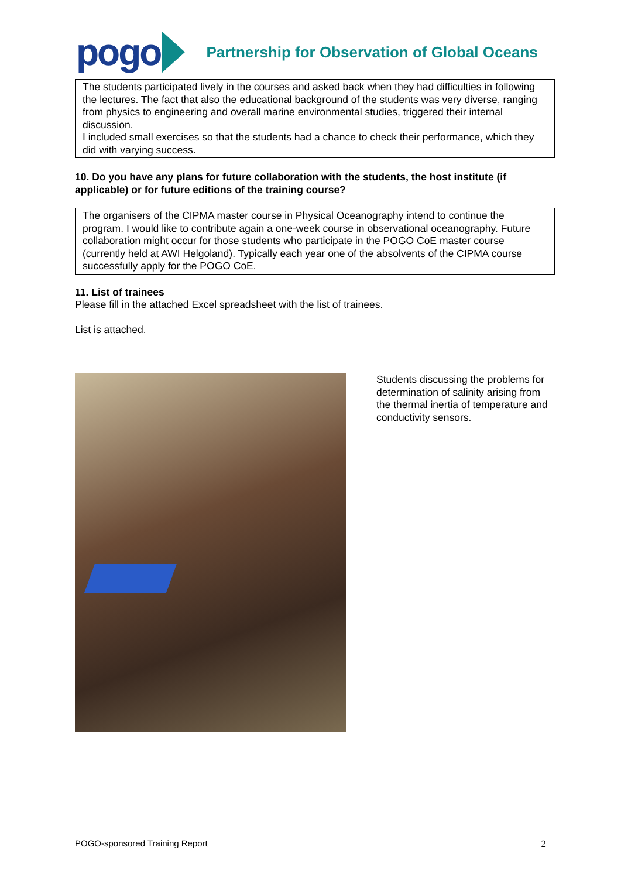pogo
Partnership for Observation of Global Oceans
The students participated lively in the courses and asked back when they had difficulties in following the lectures. The fact that also the educational background of the students was very diverse, ranging from physics to engineering and overall marine environmental studies, triggered their internal discussion.
I included small exercises so that the students had a chance to check their performance, which they did with varying success.
10. Do you have any plans for future collaboration with the students, the host institute (if applicable) or for future editions of the training course?
The organisers of the CIPMA master course in Physical Oceanography intend to continue the program. I would like to contribute again a one-week course in observational oceanography. Future collaboration might occur for those students who participate in the POGO CoE master course (currently held at AWI Helgoland). Typically each year one of the absolvents of the CIPMA course successfully apply for the POGO CoE.
11. List of trainees
Please fill in the attached Excel spreadsheet with the list of trainees.
List is attached.
Students discussing the problems for determination of salinity arising from the thermal inertia of temperature and conductivity sensors.
POGO-sponsored Training Report 2